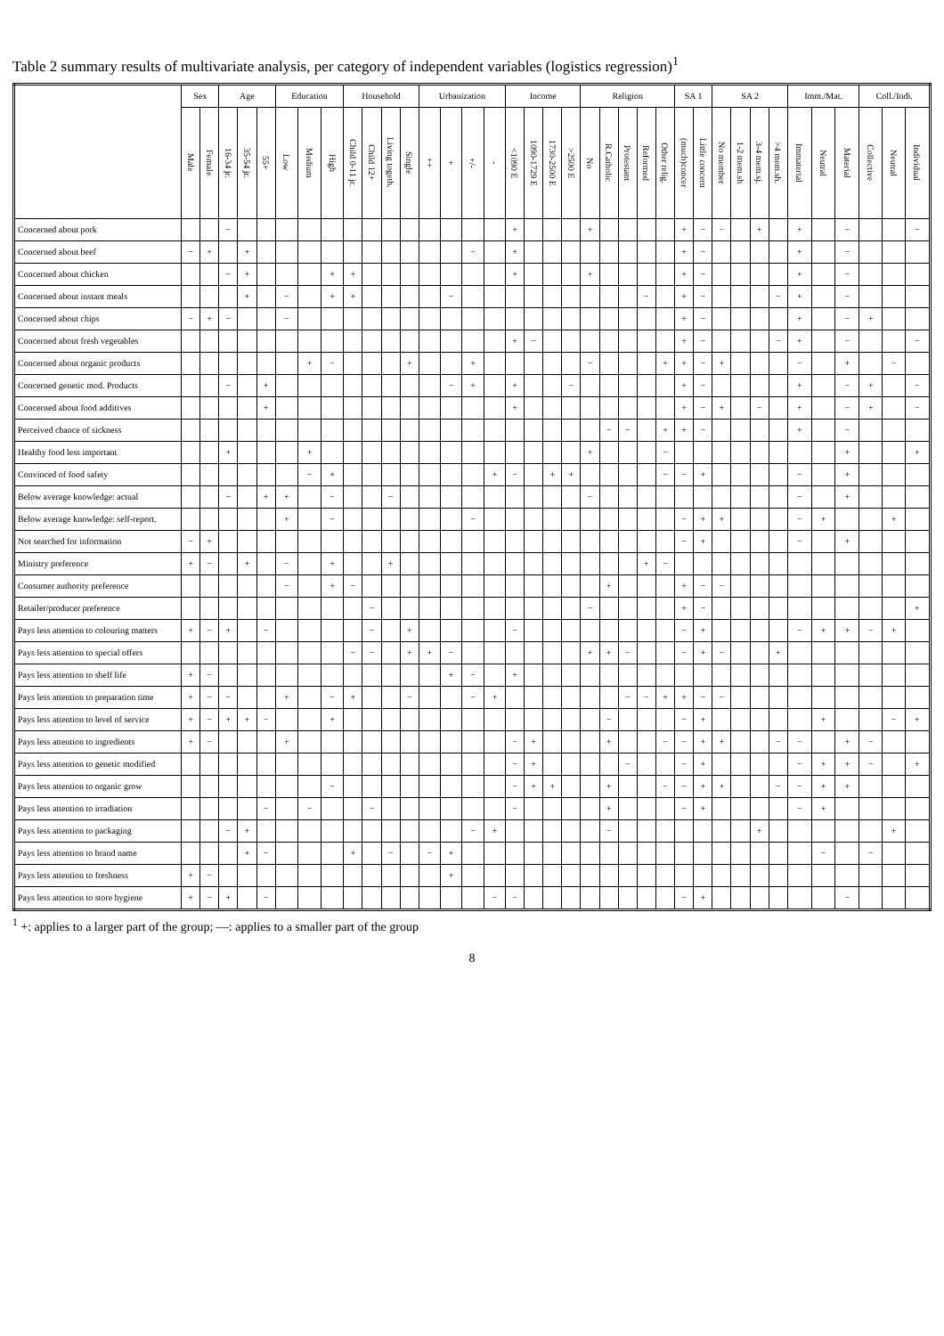Table 2 summary results of multivariate analysis, per category of independent variables (logistics regression)<sup>1</sup>
| | Sex | | Age | | | Education | | | Household | | | | Urbanization | | | | Income | | | | Religion | | | | | SA 1 | | SA 2 | | | | Imm./Mat. | | | Coll./Indi. | | |
| --- | --- | --- | --- | --- | --- | --- | --- | --- | --- | --- | --- | --- | --- | --- | --- | --- | --- | --- | --- | --- | --- | --- | --- | --- | --- | --- | --- | --- | --- | --- | --- | --- | --- | --- | --- | --- | --- |
| | Male | Female | 16-34 jr. | 35-54 jr. | 55+ | Low | Medium | High | Child 0-11 jr. | Child 12+ | Living togeth. | Single | ++ | + | +/- | - | <1090 E | 1090-1729 E | 1730-2500 E | >2500 E | No | R.Catholic | Protestant | Reformed | Other relig. | (much)concer | Little concern | No member | 1-2 mem.sh | 3-4 mem.sj. | >4 mem.sh. | Immaterial | Neutral | Material | Collective | Neutral | Individual |
| Concerned about pork | | | − | | | | | | | | | | | | | | + | | | | + | | | | | + | − | − | | + | | + | | − | | | − |
| Concerned about beef | − | + | | + | | | | | | | | | | | − | | + | | | | | | | | | + | − | | | | | + | | − | | | |
| Concerned about chicken | | | − | + | | | | + | + | | | | | | | | + | | | | + | | | | | + | − | | | | | + | | − | | | |
| Concerned about instant meals | | | | + | | − | | + | + | | | | | − | | | | | | | | | | − | | + | − | | | | − | + | | − | | | |
| Concerned about chips | − | + | − | | | − | | | | | | | | | | | | | | | | | | | | + | − | | | | | + | | − | + | | |
| Concerned about fresh vegetables | | | | | | | | | | | | | | | | | + | − | | | | | | | | + | − | | | | − | + | | − | | | − |
| Concerned about organic products | | | | | | | + | − | | | | + | | | + | | | | | | − | | | | + | + | − | + | | | | − | | + | | − | |
| Concerned genetic mod. Products | | | − | | + | | | | | | | | | − | + | | + | | | − | | | | | | + | − | | | | | + | | − | + | | − |
| Concerned about food additives | | | | | + | | | | | | | | | | | | + | | | | | | | | | + | − | + | | − | | + | | − | + | | − |
| Perceived chance of sickness | | | | | | | | | | | | | | | | | | | | | | − | − | | + | + | − | | | | | + | | − | | | |
| Healthy food less important | | | + | | | | + | | | | | | | | | | | | | | + | | | | − | | | | | | | | | + | | | + |
| Convinced of food safety | | | | | | | − | + | | | | | | | | + | − | | + | + | | | | | − | − | + | | | | | − | | + | | | |
| Below average knowledge: actual | | | − | | + | + | | − | | | − | | | | | | | | | | − | | | | | | | | | | | − | | + | | | |
| Below average knowledge: self-report. | | | | | | + | | − | | | | | | | − | | | | | | | | | | | − | + | + | | | | − | + | | | + | |
| Not searched for information | − | + | | | | | | | | | | | | | | | | | | | | | | | | − | + | | | | | − | | + | | | |
| Ministry preference | + | − | | + | | − | | + | | | + | | | | | | | | | | | | | + | − | | | | | | | | | | | | |
| Consumer authority preference | | | | | | − | | + | − | | | | | | | | | | | | | + | | | | + | − | − | | | | | | | | | |
| Retailer/producer preference | | | | | | | | | | − | | | | | | | | | | | − | | | | | + | − | | | | | | | | | | + |
| Pays less attention to colouring matters | + | − | + | | − | | | | | − | | + | | | | | − | | | | | | | | | − | + | | | | | − | + | + | − | + | |
| Pays less attention to special offers | | | | | | | | | − | − | | + | + | − | | | | | | | + | + | − | | | − | + | − | | | + | | | | | | |
| Pays less attention to shelf life | + | − | | | | | | | | | | | | + | − | | + | | | | | | | | | | | | | | | | | | | | |
| Pays less attention to preparation time | + | − | − | | | + | | − | + | | | − | | | − | + | | | | | | | − | − | + | + | − | − | | | | | | | | | |
| Pays less attention to level of service | + | − | + | + | − | | | + | | | | | | | | | | | | | | − | | | | − | + | | | | | | + | | | − | + |
| Pays less attention to ingredients | + | − | | | | + | | | | | | | | | | | − | + | | | | + | | | − | − | + | + | | | − | − | | + | − | | |
| Pays less attention to genetic modified | | | | | | | | | | | | | | | | | − | + | | | | | − | | | − | + | | | | | − | + | + | − | | + |
| Pays less attention to organic grow | | | | | | | | − | | | | | | | | | − | + | + | | | + | | | − | − | + | + | | | − | − | + | + | | | |
| Pays less attention to irradiation | | | | | − | | − | | | − | | | | | | | − | | | | | + | | | | − | + | | | | | − | + | | | | |
| Pays less attention to packaging | | | − | + | | | | | | | | | | | − | + | | | | | | − | | | | | | | | + | | | | | | + | |
| Pays less attention to brand name | | | | + | − | | | | + | | − | | − | + | | | | | | | | | | | | | | | | | | | − | | − | | |
| Pays less attention to freshness | + | − | | | | | | | | | | | | + | | | | | | | | | | | | | | | | | | | | | | | |
| Pays less attention to store hygiene | + | − | + | | − | | | | | | | | | | | − | − | | | | | | | | | − | + | | | | | | | − | | | |
<sup>1</sup> +: applies to a larger part of the group; —: applies to a smaller part of the group
8